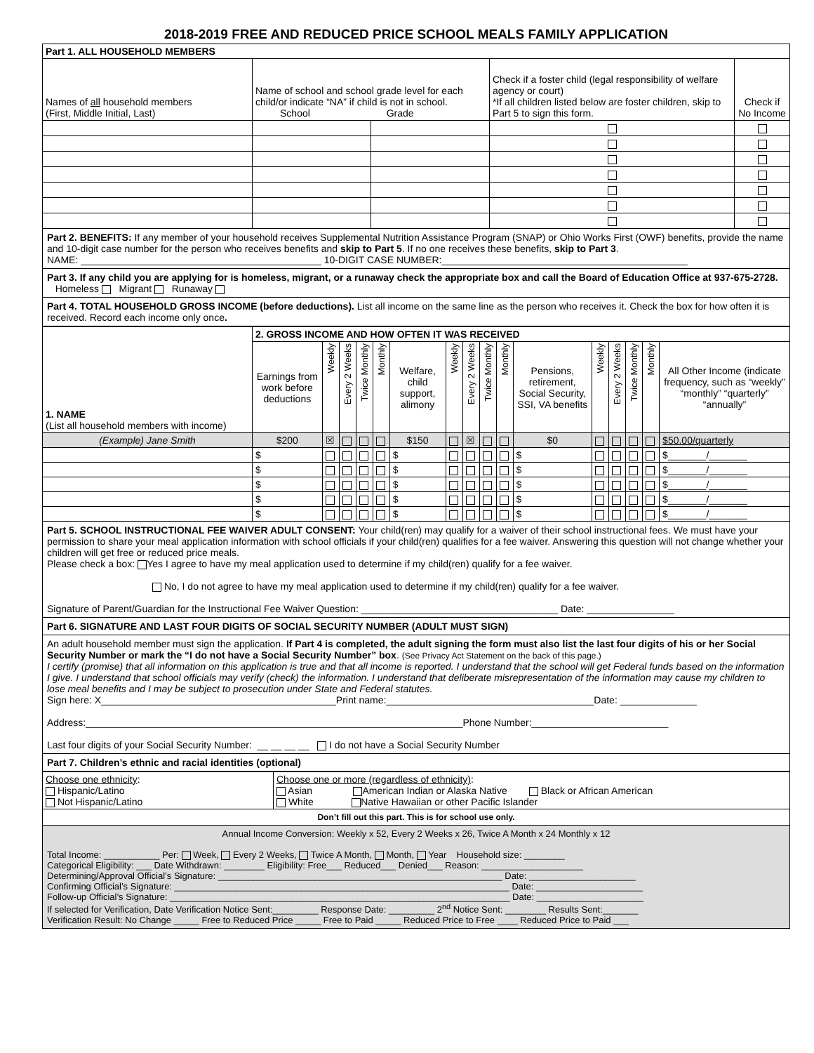2018-2019 FREE AND REDUCED PRICE SCHOOL MEALS FAMILY APPLICATION
| Part 1. ALL HOUSEHOLD MEMBERS | | | | |
| Names of all household members (First, Middle Initial, Last) | Name of school and school grade level for each child/or indicate “NA” if child is not in school. School Grade | | Check if a foster child (legal responsibility of welfare agency or court) *If all children listed below are foster children, skip to Part 5 to sign this form. | Check if No Income |
Part 2. BENEFITS: If any member of your household receives Supplemental Nutrition Assistance Program (SNAP) or Ohio Works First (OWF) benefits, provide the name and 10-digit case number for the person who receives benefits and skip to Part 5. If no one receives these benefits, skip to Part 3.
NAME: ____________________________________________ 10-DIGIT CASE NUMBER:_____________________________________________
Part 3. If any child you are applying for is homeless, migrant, or a runaway check the appropriate box and call the Board of Education Office at 937-675-2728. Homeless Migrant Runaway
Part 4. TOTAL HOUSEHOLD GROSS INCOME (before deductions). List all income on the same line as the person who receives it. Check the box for how often it is received. Record each income only once.
| 1. NAME (List all household members with income) | 2. GROSS INCOME AND HOW OFTEN IT WAS RECEIVED | | | | | | | | | | | | | | | |
| | Earnings from work before deductions | Weekly | Every 2 Weeks | Twice Monthly | Monthly | Welfare, child support, alimony | Weekly | Every 2 Weeks | Twice Monthly | Monthly | Pensions, retirement, Social Security, SSI, VA benefits | Weekly | Every 2 Weeks | Twice Monthly | Monthly | All Other Income (indicate frequency, such as “weekly” “monthly” “quarterly” “annually” |
| (Example) Jane Smith | $200 | ☒ | | | | $150 | | ☒ | | | $0 | | | | | $50.00/quarterly |
| | $ | | | | | $ | | | | | $ | | | | | $_______/_______ |
| | $ | | | | | $ | | | | | $ | | | | | $_______/_______ |
| | $ | | | | | $ | | | | | $ | | | | | $_______/_______ |
| | $ | | | | | $ | | | | | $ | | | | | $_______/_______ |
| | $ | | | | | $ | | | | | $ | | | | | $_______/_______ |
Part 5. SCHOOL INSTRUCTIONAL FEE WAIVER ADULT CONSENT: Your child(ren) may qualify for a waiver of their school instructional fees. We must have your permission to share your meal application information with school officials if your child(ren) qualifies for a fee waiver. Answering this question will not change whether your children will get free or reduced price meals.
Please check a box: Yes I agree to have my meal application used to determine if my child(ren) qualify for a fee waiver.
No, I do not agree to have my meal application used to determine if my child(ren) qualify for a fee waiver.
Signature of Parent/Guardian for the Instructional Fee Waiver Question: ____________________________________ Date: ________________
Part 6. SIGNATURE AND LAST FOUR DIGITS OF SOCIAL SECURITY NUMBER (ADULT MUST SIGN)
An adult household member must sign the application. If Part 4 is completed, the adult signing the form must also list the last four digits of his or her Social Security Number or mark the “I do not have a Social Security Number” box. (See Privacy Act Statement on the back of this page.)
I certify (promise) that all information on this application is true and that all income is reported. I understand that the school will get Federal funds based on the information I give. I understand that school officials may verify (check) the information. I understand that deliberate misrepresentation of the information may cause my children to lose meal benefits and I may be subject to prosecution under State and Federal statutes.
Sign here: X___________________________________________Print name:______________________________________Date: ______________
Address:_____________________________________________________________________Phone Number:_________________________
Last four digits of your Social Security Number: __ __ __ __ I do not have a Social Security Number
Part 7. Children’s ethnic and racial identities (optional)
| Choose one ethnicity : Hispanic/Latino Not Hispanic/Latino | Choose one or more (regardless of ethnicity) : Asian American Indian or Alaska Native Black or African American White Native Hawaiian or other Pacific Islander |
Don’t fill out this part. This is for school use only.
Annual Income Conversion: Weekly x 52, Every 2 Weeks x 26, Twice A Month x 24 Monthly x 12
Total Income: ___________ Per: Week, Every 2 Weeks, Twice A Month, Month, Year Household size: ________
Categorical Eligibility: ___ Date Withdrawn: ________ Eligibility: Free___ Reduced___ Denied___ Reason: ____________________
Determining/Approval Official’s Signature: ________________________________________________________ Date: _____________________
Confirming Official’s Signature: __________________________________________________________________ Date: _____________________
Follow-up Official’s Signature: ___________________________________________________________________ Date: _____________________
If selected for Verification, Date Verification Notice Sent:_________ Response Date: _________ 2<sup>nd</sup> Notice Sent: ________ Results Sent:_______
Verification Result: No Change _____ Free to Reduced Price _____ Free to Paid _____ Reduced Price to Free ____ Reduced Price to Paid ___